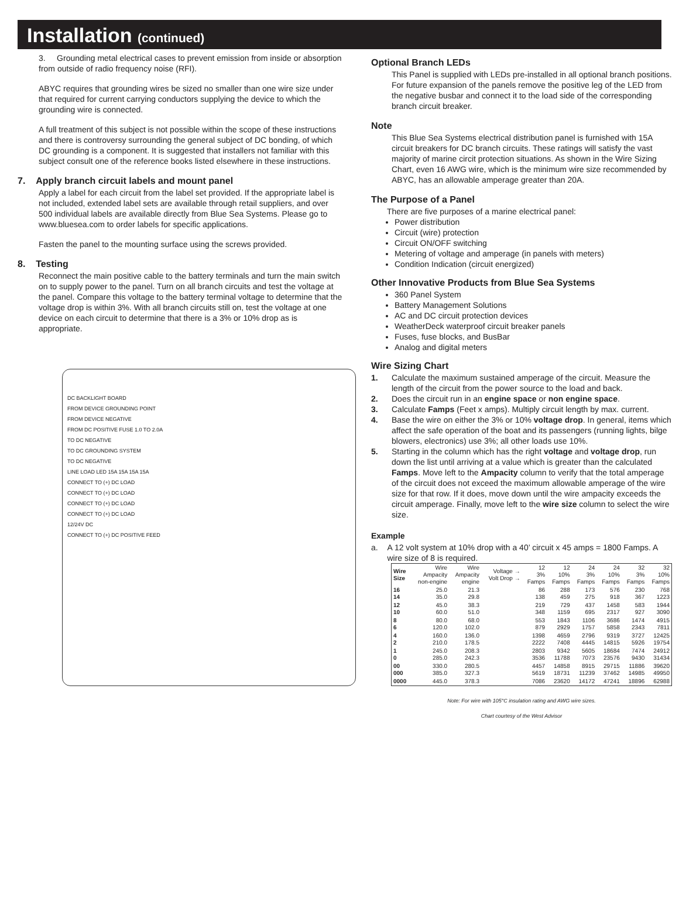Installation (continued)
3. Grounding metal electrical cases to prevent emission from inside or absorption from outside of radio frequency noise (RFI).
ABYC requires that grounding wires be sized no smaller than one wire size under that required for current carrying conductors supplying the device to which the grounding wire is connected.
A full treatment of this subject is not possible within the scope of these instructions and there is controversy surrounding the general subject of DC bonding, of which DC grounding is a component. It is suggested that installers not familiar with this subject consult one of the reference books listed elsewhere in these instructions.
7. Apply branch circuit labels and mount panel
Apply a label for each circuit from the label set provided. If the appropriate label is not included, extended label sets are available through retail suppliers, and over 500 individual labels are available directly from Blue Sea Systems. Please go to www.bluesea.com to order labels for specific applications.
Fasten the panel to the mounting surface using the screws provided.
8. Testing
Reconnect the main positive cable to the battery terminals and turn the main switch on to supply power to the panel. Turn on all branch circuits and test the voltage at the panel. Compare this voltage to the battery terminal voltage to determine that the voltage drop is within 3%. With all branch circuits still on, test the voltage at one device on each circuit to determine that there is a 3% or 10% drop as is appropriate.
DC BACKLIGHT BOARD
FROM DEVICE GROUNDING POINT
FROM DEVICE NEGATIVE
FROM DC POSITIVE FUSE 1.0 TO 2.0A
TO DC NEGATIVE
TO DC GROUNDING SYSTEM
TO DC NEGATIVE
LINE LOAD LED 15A 15A 15A 15A
CONNECT TO (+) DC LOAD
CONNECT TO (+) DC LOAD
CONNECT TO (+) DC LOAD
CONNECT TO (+) DC LOAD
12/24V DC
CONNECT TO (+) DC POSITIVE FEED
Optional Branch LEDs
This Panel is supplied with LEDs pre-installed in all optional branch positions. For future expansion of the panels remove the positive leg of the LED from the negative busbar and connect it to the load side of the corresponding branch circuit breaker.
Note
This Blue Sea Systems electrical distribution panel is furnished with 15A circuit breakers for DC branch circuits. These ratings will satisfy the vast majority of marine circit protection situations. As shown in the Wire Sizing Chart, even 16 AWG wire, which is the minimum wire size recommended by ABYC, has an allowable amperage greater than 20A.
The Purpose of a Panel
There are five purposes of a marine electrical panel:
Power distribution
Circuit (wire) protection
Circuit ON/OFF switching
Metering of voltage and amperage (in panels with meters)
Condition Indication (circuit energized)
Other Innovative Products from Blue Sea Systems
360 Panel System
Battery Management Solutions
AC and DC circuit protection devices
WeatherDeck waterproof circuit breaker panels
Fuses, fuse blocks, and BusBar
Analog and digital meters
Wire Sizing Chart
1. Calculate the maximum sustained amperage of the circuit. Measure the length of the circuit from the power source to the load and back.
2. Does the circuit run in an engine space or non engine space.
3. Calculate Famps (Feet x amps). Multiply circuit length by max. current.
4. Base the wire on either the 3% or 10% voltage drop. In general, items which affect the safe operation of the boat and its passengers (running lights, bilge blowers, electronics) use 3%; all other loads use 10%.
5. Starting in the column which has the right voltage and voltage drop, run down the list until arriving at a value which is greater than the calculated Famps. Move left to the Ampacity column to verify that the total amperage of the circuit does not exceed the maximum allowable amperage of the wire size for that row. If it does, move down until the wire ampacity exceeds the circuit amperage. Finally, move left to the wire size column to select the wire size.
Example
a. A 12 volt system at 10% drop with a 40’ circuit x 45 amps = 1800 Famps. A wire size of 8 is required.
| Wire Size | Wire Ampacity non-engine | Wire Ampacity engine | Voltage → Volt Drop → | 12 3% Famps | 12 10% Famps | 24 3% Famps | 24 10% Famps | 32 3% Famps | 32 10% Famps |
| --- | --- | --- | --- | --- | --- | --- | --- | --- | --- |
| 16 14 | 25.0 35.0 | 21.3 29.8 | | 86 138 | 288 459 | 173 275 | 576 918 | 230 367 | 768 1223 |
| 12 10 | 45.0 60.0 | 38.3 51.0 | | 219 348 | 729 1159 | 437 695 | 1458 2317 | 583 927 | 1944 3090 |
| 8 6 | 80.0 120.0 | 68.0 102.0 | | 553 879 | 1843 2929 | 1106 1757 | 3686 5858 | 1474 2343 | 4915 7811 |
| 4 2 | 160.0 210.0 | 136.0 178.5 | | 1398 2222 | 4659 7408 | 2796 4445 | 9319 14815 | 3727 5926 | 12425 19754 |
| 1 0 | 245.0 285.0 | 208.3 242.3 | | 2803 3536 | 9342 11788 | 5605 7073 | 18684 23576 | 7474 9430 | 24912 31434 |
| 00 000 | 330.0 385.0 | 280.5 327.3 | | 4457 5619 | 14858 18731 | 8915 11239 | 29715 37462 | 11886 14985 | 39620 49950 |
| 0000 | 445.0 | 378.3 | | 7086 | 23620 | 14172 | 47241 | 18896 | 62988 |
Note: For wire with 105°C insulation rating and AWG wire sizes.
Chart courtesy of the West Advisor